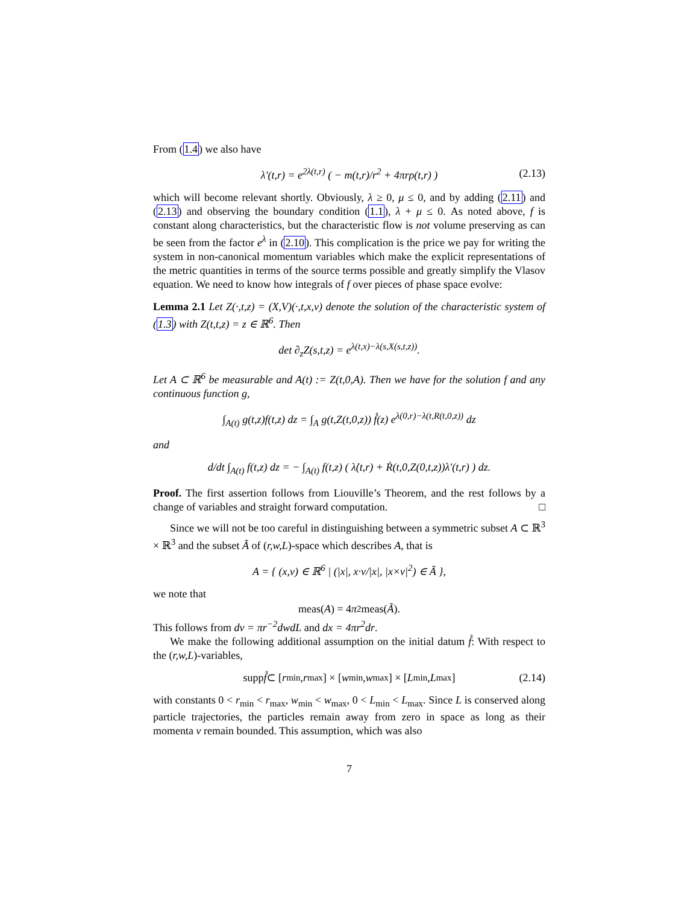From (1.4) we also have
λ′(t,r) = e<sup>2λ(t,r)</sup> ( − m(t,r)/r<sup>2</sup> + 4πrρ(t,r) ) (2.13)
which will become relevant shortly. Obviously, λ ≥ 0, μ ≤ 0, and by adding (2.11) and (2.13) and observing the boundary condition (1.1), λ + μ ≤ 0. As noted above, f is constant along characteristics, but the characteristic flow is not volume preserving as can be seen from the factor e<sup>λ</sup> in (2.10). This complication is the price we pay for writing the system in non-canonical momentum variables which make the explicit representations of the metric quantities in terms of the source terms possible and greatly simplify the Vlasov equation. We need to know how integrals of f over pieces of phase space evolve:
Lemma 2.1 Let Z(·,t,z) = (X,V)(·,t,x,v) denote the solution of the characteristic system of (1.3) with Z(t,t,z) = z ∈ ℝ<sup>6</sup>. Then
det ∂<sub>z</sub>Z(s,t,z) = e<sup>λ(t,x)−λ(s,X(s,t,z))</sup>.
Let A ⊂ ℝ<sup>6</sup> be measurable and A(t) := Z(t,0,A). Then we have for the solution f and any continuous function g,
∫<sub>A(t)</sub> g(t,z)f(t,z) dz = ∫<sub>A</sub> g(t,Z(t,0,z)) f̊(z) e<sup>λ(0,r)−λ(t,R(t,0,z))</sup> dz
and
d/dt ∫<sub>A(t)</sub> f(t,z) dz = − ∫<sub>A(t)</sub> f(t,z) ( λ̇(t,r) + Ṙ(t,0,Z(0,t,z))λ′(t,r) ) dz.
Proof. The first assertion follows from Liouville’s Theorem, and the rest follows by a change of variables and straight forward computation. □
Since we will not be too careful in distinguishing between a symmetric subset A ⊂ ℝ<sup>3</sup> × ℝ<sup>3</sup> and the subset Ã of (r,w,L)-space which describes A, that is
A = { (x,v) ∈ ℝ<sup>6</sup> | (|x|, x·v/|x|, |x×v|<sup>2</sup>) ∈ Ã },
we note that
meas(A) = 4 π<sup>2</sup>meas(Ã).
This follows from dv = πr<sup>−2</sup>dwdL and dx = 4πr<sup>2</sup>dr.
We make the following additional assumption on the initial datum f̊: With respect to the (r,w,L)-variables,
supp f̊ ⊂ [r<sub>min</sub>, r<sub>max</sub>] × [w<sub>min</sub>, w<sub>max</sub>] × [L<sub>min</sub>, L<sub>max</sub>] (2.14)
with constants 0 < r<sub>min</sub> < r<sub>max</sub>, w<sub>min</sub> < w<sub>max</sub>, 0 < L<sub>min</sub> < L<sub>max</sub>. Since L is conserved along particle trajectories, the particles remain away from zero in space as long as their momenta v remain bounded. This assumption, which was also
7